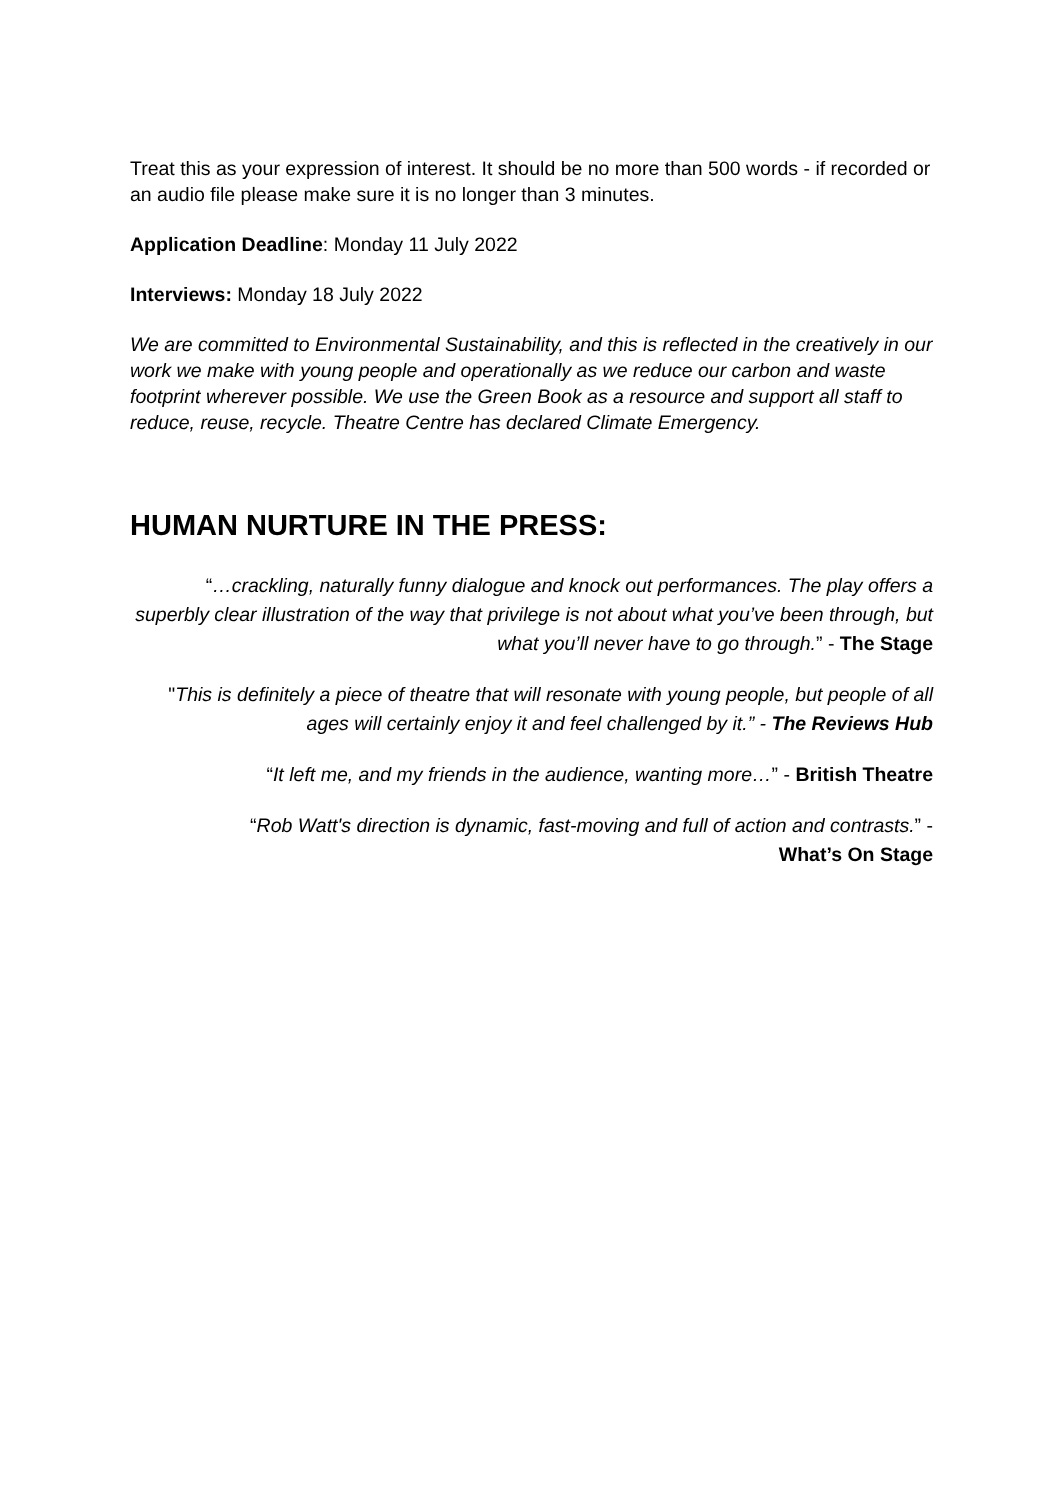Treat this as your expression of interest. It should be no more than 500 words - if recorded or an audio file please make sure it is no longer than 3 minutes.
Application Deadline: Monday 11 July 2022
Interviews: Monday 18 July 2022
We are committed to Environmental Sustainability, and this is reflected in the creatively in our work we make with young people and operationally as we reduce our carbon and waste footprint wherever possible. We use the Green Book as a resource and support all staff to reduce, reuse, recycle. Theatre Centre has declared Climate Emergency.
HUMAN NURTURE IN THE PRESS:
“…crackling, naturally funny dialogue and knock out performances. The play offers a superbly clear illustration of the way that privilege is not about what you’ve been through, but what you’ll never have to go through.” - The Stage
"This is definitely a piece of theatre that will resonate with young people, but people of all ages will certainly enjoy it and feel challenged by it.” - The Reviews Hub
“It left me, and my friends in the audience, wanting more…” - British Theatre
“Rob Watt's direction is dynamic, fast-moving and full of action and contrasts.” -
What’s On Stage